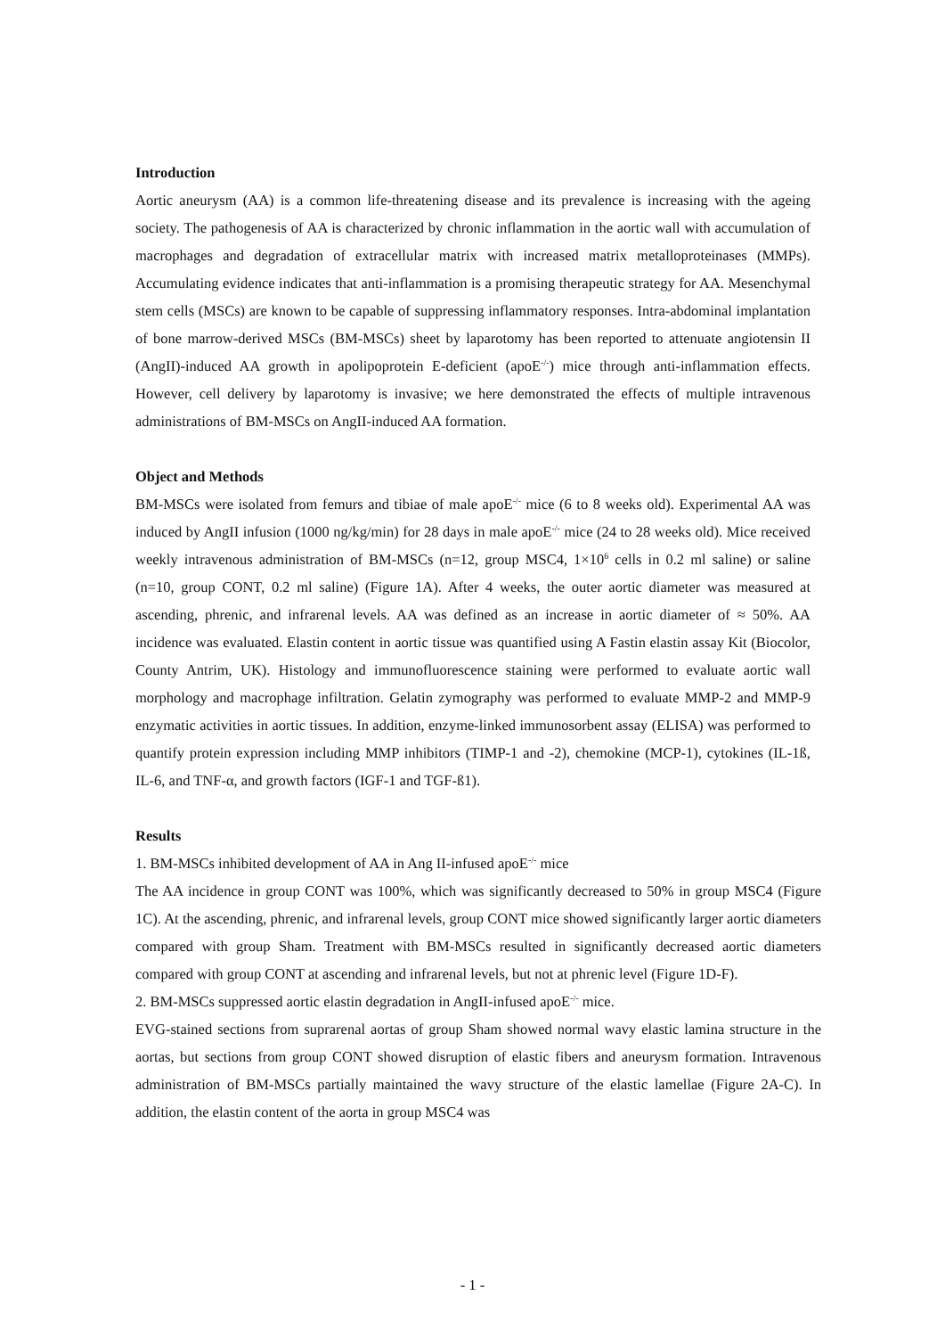Introduction
Aortic aneurysm (AA) is a common life-threatening disease and its prevalence is increasing with the ageing society. The pathogenesis of AA is characterized by chronic inflammation in the aortic wall with accumulation of macrophages and degradation of extracellular matrix with increased matrix metalloproteinases (MMPs). Accumulating evidence indicates that anti-inflammation is a promising therapeutic strategy for AA. Mesenchymal stem cells (MSCs) are known to be capable of suppressing inflammatory responses. Intra-abdominal implantation of bone marrow-derived MSCs (BM-MSCs) sheet by laparotomy has been reported to attenuate angiotensin II (AngII)-induced AA growth in apolipoprotein E-deficient (apoE<sup>-/-</sup>) mice through anti-inflammation effects. However, cell delivery by laparotomy is invasive; we here demonstrated the effects of multiple intravenous administrations of BM-MSCs on AngII-induced AA formation.
Object and Methods
BM-MSCs were isolated from femurs and tibiae of male apoE<sup>-/-</sup> mice (6 to 8 weeks old). Experimental AA was induced by AngII infusion (1000 ng/kg/min) for 28 days in male apoE<sup>-/-</sup> mice (24 to 28 weeks old). Mice received weekly intravenous administration of BM-MSCs (n=12, group MSC4, 1×10<sup>6</sup> cells in 0.2 ml saline) or saline (n=10, group CONT, 0.2 ml saline) (Figure 1A). After 4 weeks, the outer aortic diameter was measured at ascending, phrenic, and infrarenal levels. AA was defined as an increase in aortic diameter of ≈ 50%. AA incidence was evaluated. Elastin content in aortic tissue was quantified using A Fastin elastin assay Kit (Biocolor, County Antrim, UK). Histology and immunofluorescence staining were performed to evaluate aortic wall morphology and macrophage infiltration. Gelatin zymography was performed to evaluate MMP-2 and MMP-9 enzymatic activities in aortic tissues. In addition, enzyme-linked immunosorbent assay (ELISA) was performed to quantify protein expression including MMP inhibitors (TIMP-1 and -2), chemokine (MCP-1), cytokines (IL-1ß, IL-6, and TNF-α, and growth factors (IGF-1 and TGF-ß1).
Results
1. BM-MSCs inhibited development of AA in Ang II-infused apoE<sup>-/-</sup> mice
The AA incidence in group CONT was 100%, which was significantly decreased to 50% in group MSC4 (Figure 1C). At the ascending, phrenic, and infrarenal levels, group CONT mice showed significantly larger aortic diameters compared with group Sham. Treatment with BM-MSCs resulted in significantly decreased aortic diameters compared with group CONT at ascending and infrarenal levels, but not at phrenic level (Figure 1D-F).
2. BM-MSCs suppressed aortic elastin degradation in AngII-infused apoE<sup>-/-</sup> mice.
EVG-stained sections from suprarenal aortas of group Sham showed normal wavy elastic lamina structure in the aortas, but sections from group CONT showed disruption of elastic fibers and aneurysm formation. Intravenous administration of BM-MSCs partially maintained the wavy structure of the elastic lamellae (Figure 2A-C). In addition, the elastin content of the aorta in group MSC4 was
- 1 -